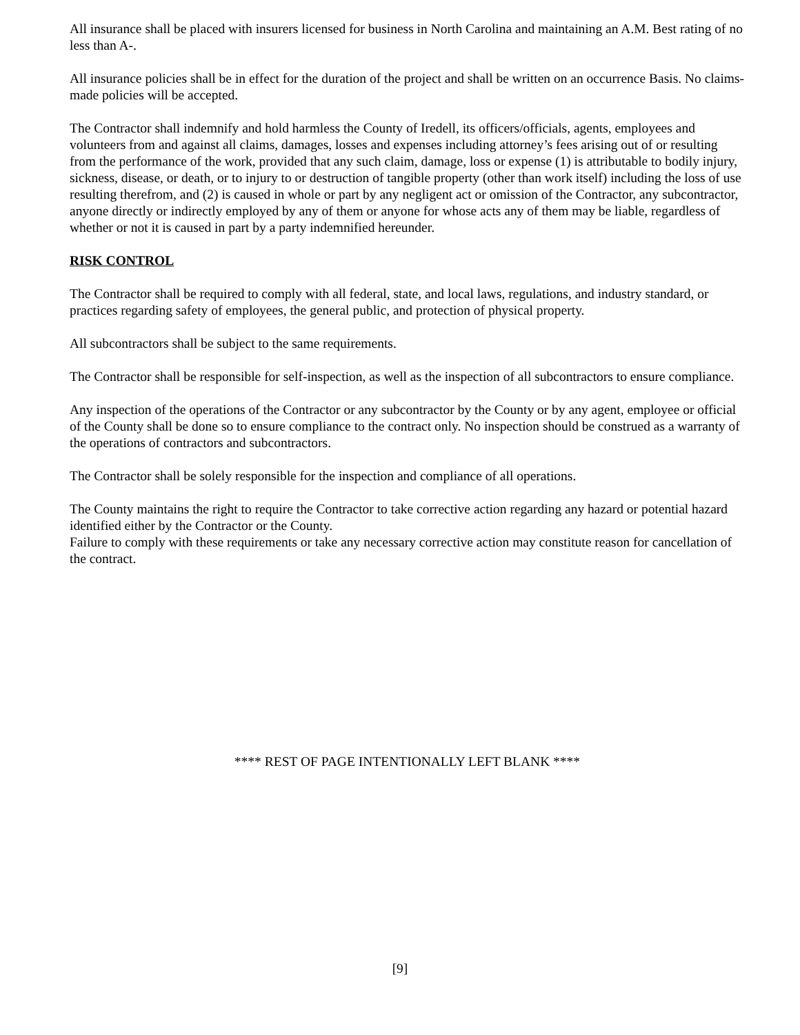All insurance shall be placed with insurers licensed for business in North Carolina and maintaining an A.M. Best rating of no less than A-.
All insurance policies shall be in effect for the duration of the project and shall be written on an occurrence Basis. No claims-made policies will be accepted.
The Contractor shall indemnify and hold harmless the County of Iredell, its officers/officials, agents, employees and volunteers from and against all claims, damages, losses and expenses including attorney’s fees arising out of or resulting from the performance of the work, provided that any such claim, damage, loss or expense (1) is attributable to bodily injury, sickness, disease, or death, or to injury to or destruction of tangible property (other than work itself) including the loss of use resulting therefrom, and (2) is caused in whole or part by any negligent act or omission of the Contractor, any subcontractor, anyone directly or indirectly employed by any of them or anyone for whose acts any of them may be liable, regardless of whether or not it is caused in part by a party indemnified hereunder.
RISK CONTROL
The Contractor shall be required to comply with all federal, state, and local laws, regulations, and industry standard, or practices regarding safety of employees, the general public, and protection of physical property.
All subcontractors shall be subject to the same requirements.
The Contractor shall be responsible for self-inspection, as well as the inspection of all subcontractors to ensure compliance.
Any inspection of the operations of the Contractor or any subcontractor by the County or by any agent, employee or official of the County shall be done so to ensure compliance to the contract only. No inspection should be construed as a warranty of the operations of contractors and subcontractors.
The Contractor shall be solely responsible for the inspection and compliance of all operations.
The County maintains the right to require the Contractor to take corrective action regarding any hazard or potential hazard identified either by the Contractor or the County.
Failure to comply with these requirements or take any necessary corrective action may constitute reason for cancellation of the contract.
**** REST OF PAGE INTENTIONALLY LEFT BLANK ****
[9]